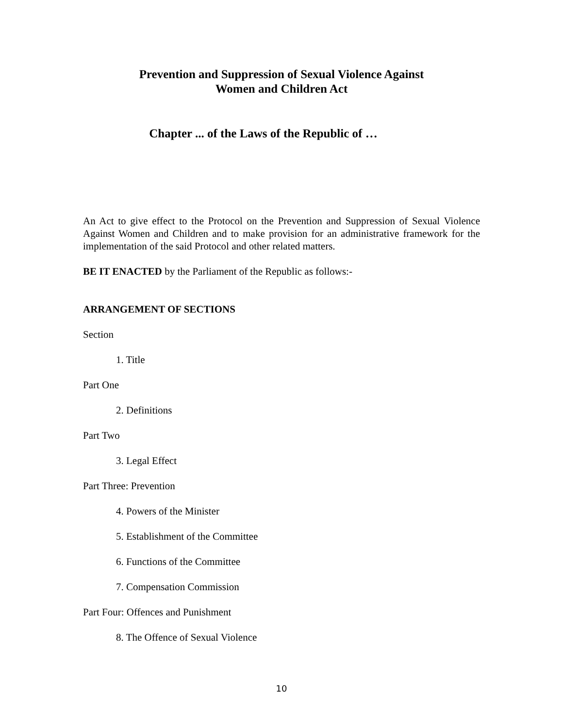Prevention and Suppression of Sexual Violence Against
Women and Children Act
Chapter ... of the Laws of the Republic of …
An Act to give effect to the Protocol on the Prevention and Suppression of Sexual Violence Against Women and Children and to make provision for an administrative framework for the implementation of the said Protocol and other related matters.
BE IT ENACTED by the Parliament of the Republic as follows:-
ARRANGEMENT OF SECTIONS
Section
1. Title
Part One
2. Definitions
Part Two
3. Legal Effect
Part Three: Prevention
4. Powers of the Minister
5. Establishment of the Committee
6. Functions of the Committee
7. Compensation Commission
Part Four: Offences and Punishment
8. The Offence of Sexual Violence
10